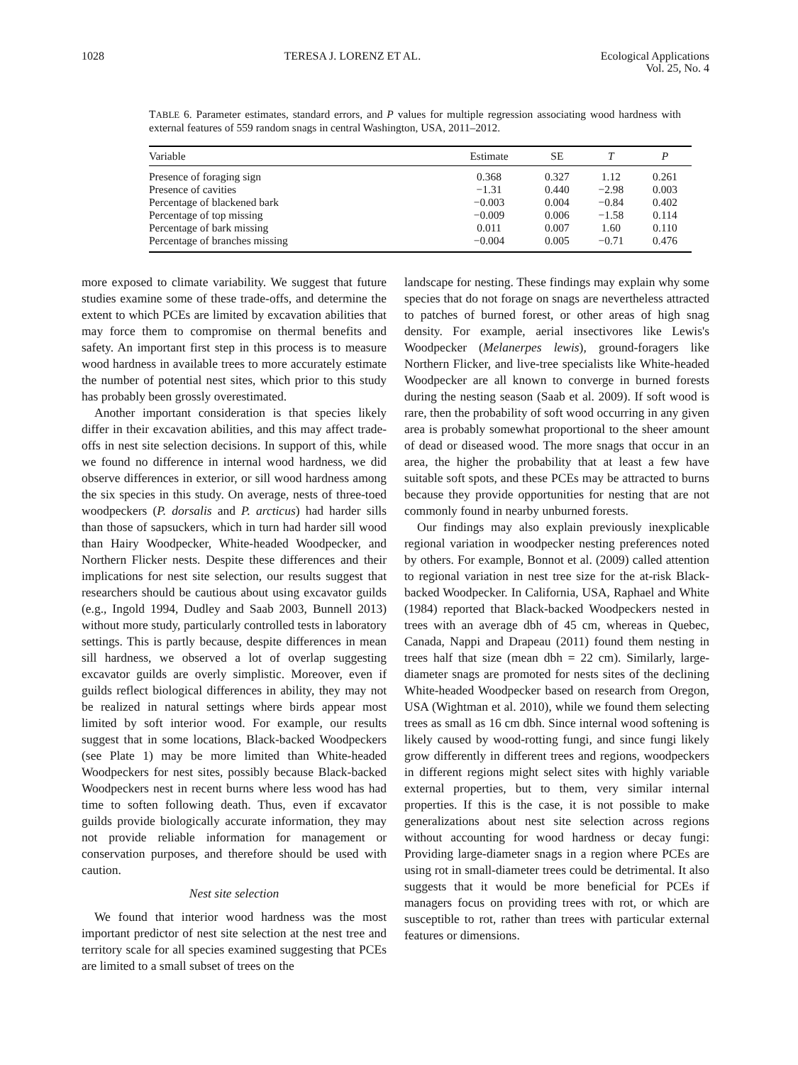1028 TERESA J. LORENZ ET AL. Ecological Applications
Vol. 25, No. 4
TABLE 6. Parameter estimates, standard errors, and P values for multiple regression associating wood hardness with external features of 559 random snags in central Washington, USA, 2011–2012.
| Variable | Estimate | SE | T | P |
| --- | --- | --- | --- | --- |
| Presence of foraging sign | 0.368 | 0.327 | 1.12 | 0.261 |
| Presence of cavities | −1.31 | 0.440 | −2.98 | 0.003 |
| Percentage of blackened bark | −0.003 | 0.004 | −0.84 | 0.402 |
| Percentage of top missing | −0.009 | 0.006 | −1.58 | 0.114 |
| Percentage of bark missing | 0.011 | 0.007 | 1.60 | 0.110 |
| Percentage of branches missing | −0.004 | 0.005 | −0.71 | 0.476 |
more exposed to climate variability. We suggest that future studies examine some of these trade-offs, and determine the extent to which PCEs are limited by excavation abilities that may force them to compromise on thermal benefits and safety. An important first step in this process is to measure wood hardness in available trees to more accurately estimate the number of potential nest sites, which prior to this study has probably been grossly overestimated.
Another important consideration is that species likely differ in their excavation abilities, and this may affect trade-offs in nest site selection decisions. In support of this, while we found no difference in internal wood hardness, we did observe differences in exterior, or sill wood hardness among the six species in this study. On average, nests of three-toed woodpeckers (P. dorsalis and P. arcticus) had harder sills than those of sapsuckers, which in turn had harder sill wood than Hairy Woodpecker, White-headed Woodpecker, and Northern Flicker nests. Despite these differences and their implications for nest site selection, our results suggest that researchers should be cautious about using excavator guilds (e.g., Ingold 1994, Dudley and Saab 2003, Bunnell 2013) without more study, particularly controlled tests in laboratory settings. This is partly because, despite differences in mean sill hardness, we observed a lot of overlap suggesting excavator guilds are overly simplistic. Moreover, even if guilds reflect biological differences in ability, they may not be realized in natural settings where birds appear most limited by soft interior wood. For example, our results suggest that in some locations, Black-backed Woodpeckers (see Plate 1) may be more limited than White-headed Woodpeckers for nest sites, possibly because Black-backed Woodpeckers nest in recent burns where less wood has had time to soften following death. Thus, even if excavator guilds provide biologically accurate information, they may not provide reliable information for management or conservation purposes, and therefore should be used with caution.
Nest site selection
We found that interior wood hardness was the most important predictor of nest site selection at the nest tree and territory scale for all species examined suggesting that PCEs are limited to a small subset of trees on the
landscape for nesting. These findings may explain why some species that do not forage on snags are nevertheless attracted to patches of burned forest, or other areas of high snag density. For example, aerial insectivores like Lewis's Woodpecker (Melanerpes lewis), ground-foragers like Northern Flicker, and live-tree specialists like White-headed Woodpecker are all known to converge in burned forests during the nesting season (Saab et al. 2009). If soft wood is rare, then the probability of soft wood occurring in any given area is probably somewhat proportional to the sheer amount of dead or diseased wood. The more snags that occur in an area, the higher the probability that at least a few have suitable soft spots, and these PCEs may be attracted to burns because they provide opportunities for nesting that are not commonly found in nearby unburned forests.
Our findings may also explain previously inexplicable regional variation in woodpecker nesting preferences noted by others. For example, Bonnot et al. (2009) called attention to regional variation in nest tree size for the at-risk Black-backed Woodpecker. In California, USA, Raphael and White (1984) reported that Black-backed Woodpeckers nested in trees with an average dbh of 45 cm, whereas in Quebec, Canada, Nappi and Drapeau (2011) found them nesting in trees half that size (mean dbh = 22 cm). Similarly, large-diameter snags are promoted for nests sites of the declining White-headed Woodpecker based on research from Oregon, USA (Wightman et al. 2010), while we found them selecting trees as small as 16 cm dbh. Since internal wood softening is likely caused by wood-rotting fungi, and since fungi likely grow differently in different trees and regions, woodpeckers in different regions might select sites with highly variable external properties, but to them, very similar internal properties. If this is the case, it is not possible to make generalizations about nest site selection across regions without accounting for wood hardness or decay fungi: Providing large-diameter snags in a region where PCEs are using rot in small-diameter trees could be detrimental. It also suggests that it would be more beneficial for PCEs if managers focus on providing trees with rot, or which are susceptible to rot, rather than trees with particular external features or dimensions.